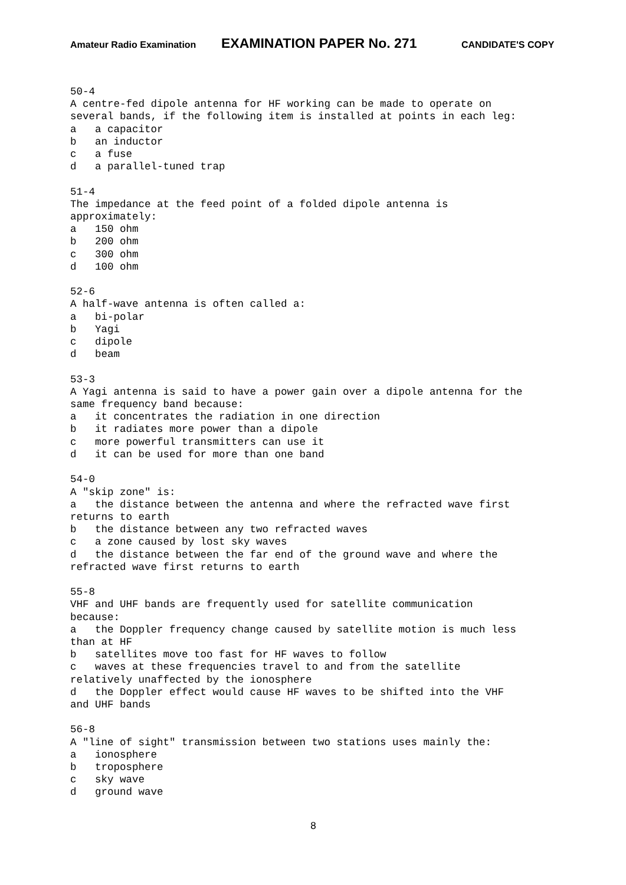Amateur Radio Examination EXAMINATION PAPER No. 271 CANDIDATE'S COPY
50-4
A centre-fed dipole antenna for HF working can be made to operate on
several bands, if the following item is installed at points in each leg:
a   a capacitor
b   an inductor
c   a fuse
d   a parallel-tuned trap

51-4
The impedance at the feed point of a folded dipole antenna is
approximately:
a   150 ohm
b   200 ohm
c   300 ohm
d   100 ohm

52-6
A half-wave antenna is often called a:
a   bi-polar
b   Yagi
c   dipole
d   beam

53-3
A Yagi antenna is said to have a power gain over a dipole antenna for the
same frequency band because:
a   it concentrates the radiation in one direction
b   it radiates more power than a dipole
c   more powerful transmitters can use it
d   it can be used for more than one band

54-0
A "skip zone" is:
a   the distance between the antenna and where the refracted wave first
returns to earth
b   the distance between any two refracted waves
c   a zone caused by lost sky waves
d   the distance between the far end of the ground wave and where the
refracted wave first returns to earth

55-8
VHF and UHF bands are frequently used for satellite communication
because:
a   the Doppler frequency change caused by satellite motion is much less
than at HF
b   satellites move too fast for HF waves to follow
c   waves at these frequencies travel to and from the satellite
relatively unaffected by the ionosphere
d   the Doppler effect would cause HF waves to be shifted into the VHF
and UHF bands

56-8
A "line of sight" transmission between two stations uses mainly the:
a   ionosphere
b   troposphere
c   sky wave
d   ground wave
8